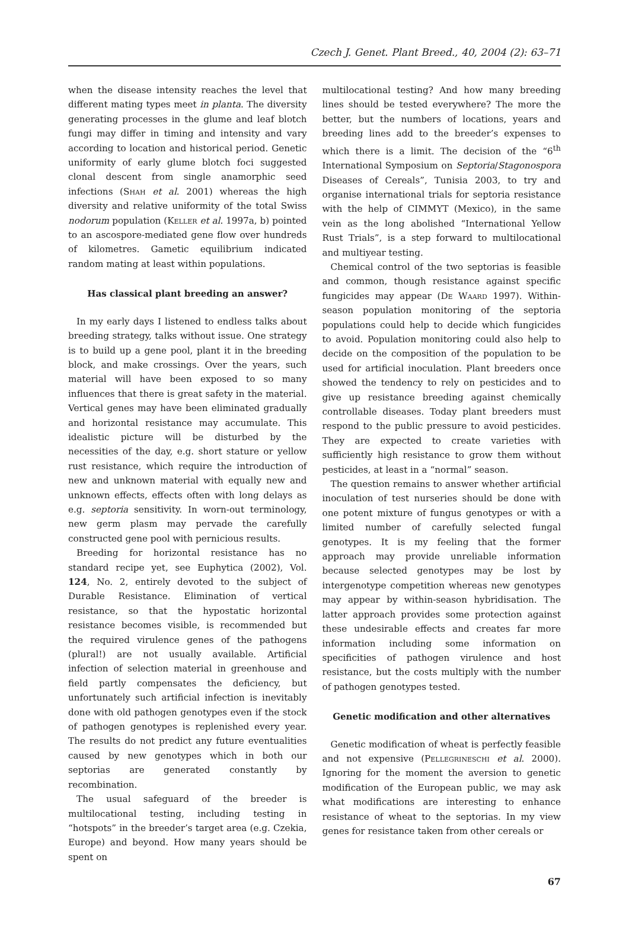Czech J. Genet. Plant Breed., 40, 2004 (2): 63–71
when the disease intensity reaches the level that different mating types meet in planta. The diversity generating processes in the glume and leaf blotch fungi may differ in timing and intensity and vary according to location and historical period. Genetic uniformity of early glume blotch foci suggested clonal descent from single anamorphic seed infections (Shah et al. 2001) whereas the high diversity and relative uniformity of the total Swiss nodorum population (Keller et al. 1997a, b) pointed to an ascospore-mediated gene flow over hundreds of kilometres. Gametic equilibrium indicated random mating at least within populations.
Has classical plant breeding an answer?
In my early days I listened to endless talks about breeding strategy, talks without issue. One strategy is to build up a gene pool, plant it in the breeding block, and make crossings. Over the years, such material will have been exposed to so many influences that there is great safety in the material. Vertical genes may have been eliminated gradually and horizontal resistance may accumulate. This idealistic picture will be disturbed by the necessities of the day, e.g. short stature or yellow rust resistance, which require the introduction of new and unknown material with equally new and unknown effects, effects often with long delays as e.g. septoria sensitivity. In worn-out terminology, new germ plasm may pervade the carefully constructed gene pool with pernicious results.
Breeding for horizontal resistance has no standard recipe yet, see Euphytica (2002), Vol. 124, No. 2, entirely devoted to the subject of Durable Resistance. Elimination of vertical resistance, so that the hypostatic horizontal resistance becomes visible, is recommended but the required virulence genes of the pathogens (plural!) are not usually available. Artificial infection of selection material in greenhouse and field partly compensates the deficiency, but unfortunately such artificial infection is inevitably done with old pathogen genotypes even if the stock of pathogen genotypes is replenished every year. The results do not predict any future eventualities caused by new genotypes which in both our septorias are generated constantly by recombination.
The usual safeguard of the breeder is multilocational testing, including testing in “hotspots” in the breeder’s target area (e.g. Czekia, Europe) and beyond. How many years should be spent on
multilocational testing? And how many breeding lines should be tested everywhere? The more the better, but the numbers of locations, years and breeding lines add to the breeder’s expenses to which there is a limit. The decision of the “6<sup>th</sup> International Symposium on Septoria/Stagonospora Diseases of Cereals”, Tunisia 2003, to try and organise international trials for septoria resistance with the help of CIMMYT (Mexico), in the same vein as the long abolished “International Yellow Rust Trials”, is a step forward to multilocational and multiyear testing.
Chemical control of the two septorias is feasible and common, though resistance against specific fungicides may appear (De Waard 1997). Within-season population monitoring of the septoria populations could help to decide which fungicides to avoid. Population monitoring could also help to decide on the composition of the population to be used for artificial inoculation. Plant breeders once showed the tendency to rely on pesticides and to give up resistance breeding against chemically controllable diseases. Today plant breeders must respond to the public pressure to avoid pesticides. They are expected to create varieties with sufficiently high resistance to grow them without pesticides, at least in a “normal” season.
The question remains to answer whether artificial inoculation of test nurseries should be done with one potent mixture of fungus genotypes or with a limited number of carefully selected fungal genotypes. It is my feeling that the former approach may provide unreliable information because selected genotypes may be lost by intergenotype competition whereas new genotypes may appear by within-season hybridisation. The latter approach provides some protection against these undesirable effects and creates far more information including some information on specificities of pathogen virulence and host resistance, but the costs multiply with the number of pathogen genotypes tested.
Genetic modification and other alternatives
Genetic modification of wheat is perfectly feasible and not expensive (Pellegrineschi et al. 2000). Ignoring for the moment the aversion to genetic modification of the European public, we may ask what modifications are interesting to enhance resistance of wheat to the septorias. In my view genes for resistance taken from other cereals or
67